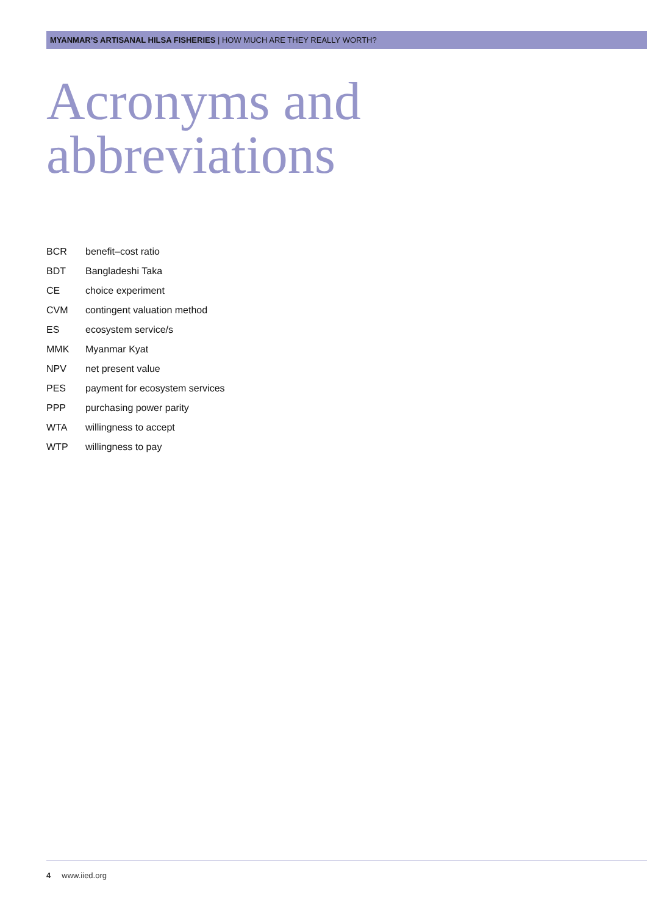MYANMAR’S ARTISANAL HILSA FISHERIES | HOW MUCH ARE THEY REALLY WORTH?
Acronyms and
abbreviations
| BCR | benefit–cost ratio |
| BDT | Bangladeshi Taka |
| CE | choice experiment |
| CVM | contingent valuation method |
| ES | ecosystem service/s |
| MMK | Myanmar Kyat |
| NPV | net present value |
| PES | payment for ecosystem services |
| PPP | purchasing power parity |
| WTA | willingness to accept |
| WTP | willingness to pay |
4 www.iied.org